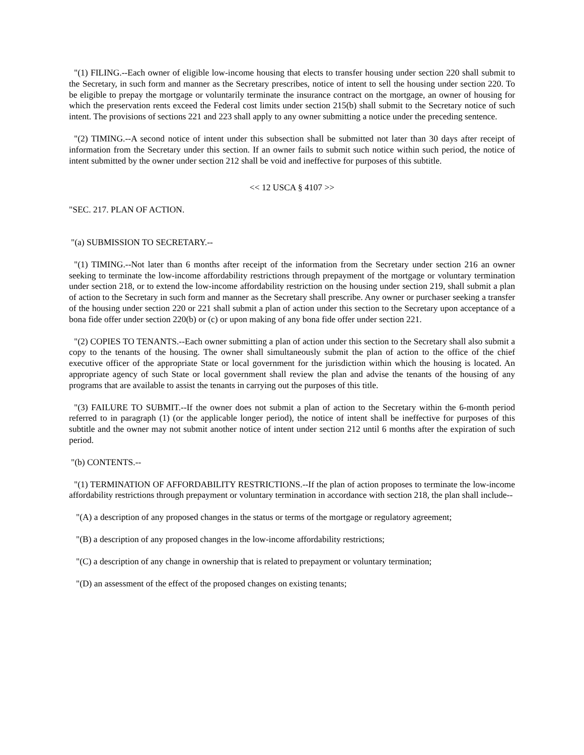"(1) FILING.--Each owner of eligible low-income housing that elects to transfer housing under section 220 shall submit to the Secretary, in such form and manner as the Secretary prescribes, notice of intent to sell the housing under section 220. To be eligible to prepay the mortgage or voluntarily terminate the insurance contract on the mortgage, an owner of housing for which the preservation rents exceed the Federal cost limits under section 215(b) shall submit to the Secretary notice of such intent. The provisions of sections 221 and 223 shall apply to any owner submitting a notice under the preceding sentence.
"(2) TIMING.--A second notice of intent under this subsection shall be submitted not later than 30 days after receipt of information from the Secretary under this section. If an owner fails to submit such notice within such period, the notice of intent submitted by the owner under section 212 shall be void and ineffective for purposes of this subtitle.
<< 12 USCA § 4107 >>
"SEC. 217. PLAN OF ACTION.
"(a) SUBMISSION TO SECRETARY.--
"(1) TIMING.--Not later than 6 months after receipt of the information from the Secretary under section 216 an owner seeking to terminate the low-income affordability restrictions through prepayment of the mortgage or voluntary termination under section 218, or to extend the low-income affordability restriction on the housing under section 219, shall submit a plan of action to the Secretary in such form and manner as the Secretary shall prescribe. Any owner or purchaser seeking a transfer of the housing under section 220 or 221 shall submit a plan of action under this section to the Secretary upon acceptance of a bona fide offer under section 220(b) or (c) or upon making of any bona fide offer under section 221.
"(2) COPIES TO TENANTS.--Each owner submitting a plan of action under this section to the Secretary shall also submit a copy to the tenants of the housing. The owner shall simultaneously submit the plan of action to the office of the chief executive officer of the appropriate State or local government for the jurisdiction within which the housing is located. An appropriate agency of such State or local government shall review the plan and advise the tenants of the housing of any programs that are available to assist the tenants in carrying out the purposes of this title.
"(3) FAILURE TO SUBMIT.--If the owner does not submit a plan of action to the Secretary within the 6-month period referred to in paragraph (1) (or the applicable longer period), the notice of intent shall be ineffective for purposes of this subtitle and the owner may not submit another notice of intent under section 212 until 6 months after the expiration of such period.
"(b) CONTENTS.--
"(1) TERMINATION OF AFFORDABILITY RESTRICTIONS.--If the plan of action proposes to terminate the low-income affordability restrictions through prepayment or voluntary termination in accordance with section 218, the plan shall include--
"(A) a description of any proposed changes in the status or terms of the mortgage or regulatory agreement;
"(B) a description of any proposed changes in the low-income affordability restrictions;
"(C) a description of any change in ownership that is related to prepayment or voluntary termination;
"(D) an assessment of the effect of the proposed changes on existing tenants;